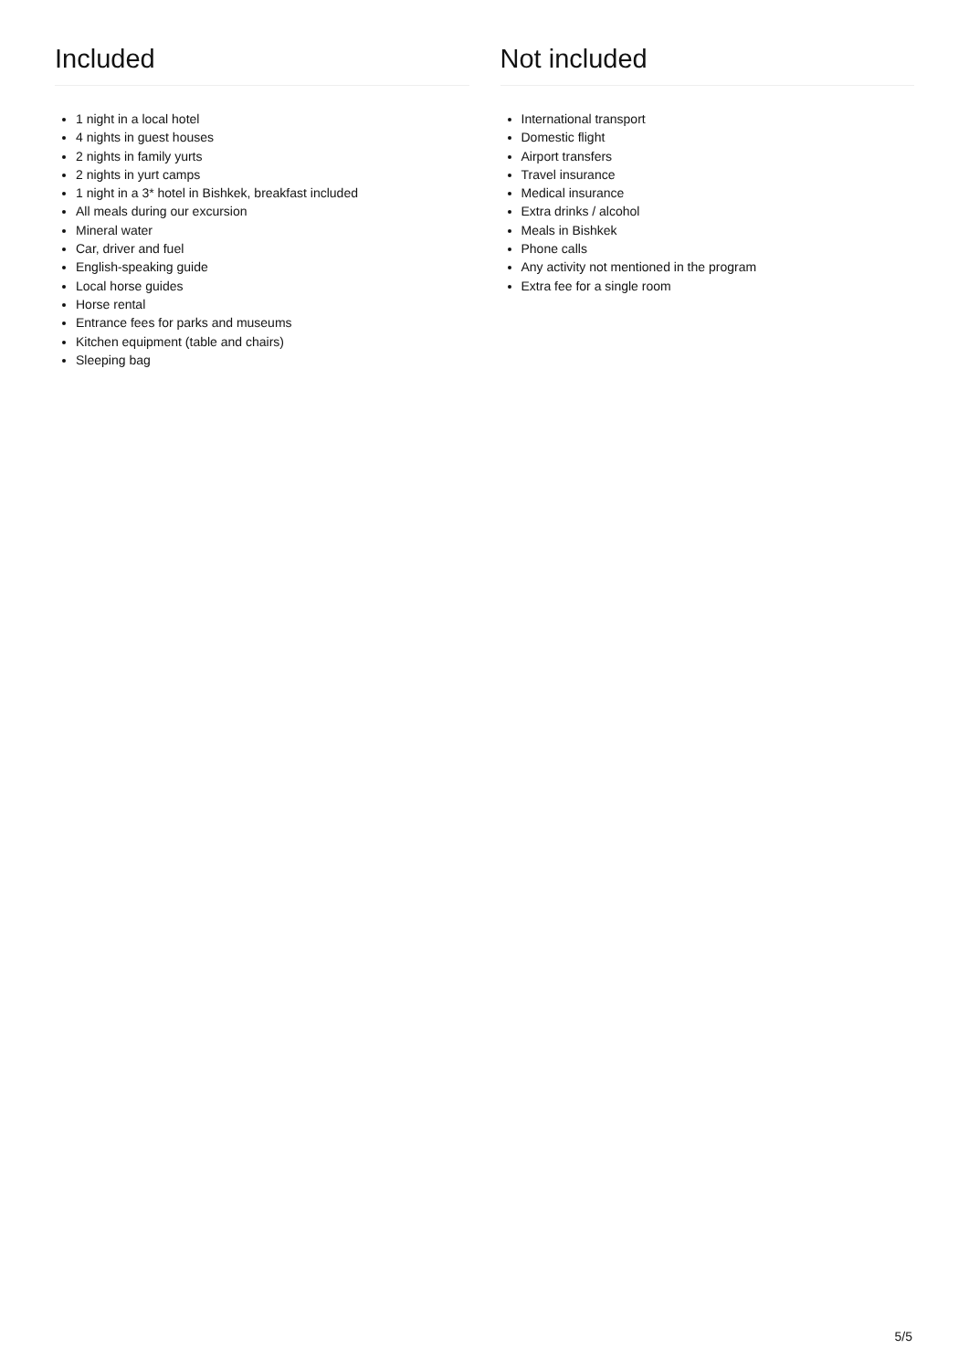Included
1 night in a local hotel
4 nights in guest houses
2 nights in family yurts
2 nights in yurt camps
1 night in a 3* hotel in Bishkek, breakfast included
All meals during our excursion
Mineral water
Car, driver and fuel
English-speaking guide
Local horse guides
Horse rental
Entrance fees for parks and museums
Kitchen equipment (table and chairs)
Sleeping bag
Not included
International transport
Domestic flight
Airport transfers
Travel insurance
Medical insurance
Extra drinks / alcohol
Meals in Bishkek
Phone calls
Any activity not mentioned in the program
Extra fee for a single room
5/5